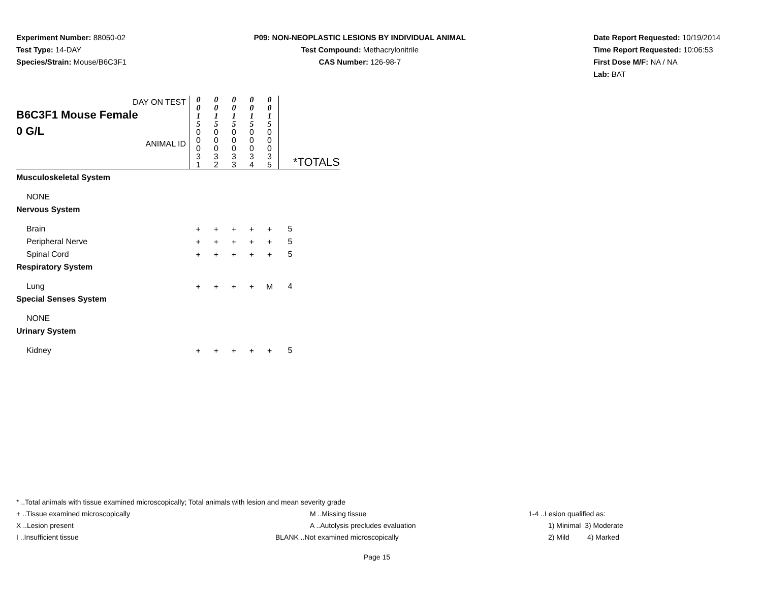Experiment Number: 88050-02
Test Type: 14-DAY
Species/Strain: Mouse/B6C3F1
P09: NON-NEOPLASTIC LESIONS BY INDIVIDUAL ANIMAL
Test Compound: Methacrylonitrile
CAS Number: 126-98-7
Date Report Requested: 10/19/2014
Time Report Requested: 10:06:53
First Dose M/F: NA / NA
Lab: BAT
| DAY ON TEST B6C3F1 Mouse Female 0 G/L ANIMAL ID | 0 0 1 5 | 0 0 1 5 | 0 0 1 5 | 0 0 1 5 | 0 0 1 5 | *TOTALS |
| | 0 0 0 3 1 | 0 0 0 3 2 | 0 0 0 3 3 | 0 0 0 3 4 | 0 0 0 3 5 | |
| Musculoskeletal System | | | | | | |
| NONE | | | | | | |
| Nervous System | | | | | | |
| Brain | + | + | + | + | + | 5 |
| Peripheral Nerve | + | + | + | + | + | 5 |
| Spinal Cord | + | + | + | + | + | 5 |
| Respiratory System | | | | | | |
| Lung | + | + | + | + | M | 4 |
| Special Senses System | | | | | | |
| NONE | | | | | | |
| Urinary System | | | | | | |
| Kidney | + | + | + | + | + | 5 |
* ..Total animals with tissue examined microscopically; Total animals with lesion and mean severity grade
+ ..Tissue examined microscopically M ..Missing tissue 1-4 ..Lesion qualified as:
X ..Lesion present A ..Autolysis precludes evaluation 1) Minimal 3) Moderate
I ..Insufficient tissue BLANK ..Not examined microscopically 2) Mild 4) Marked
Page 15